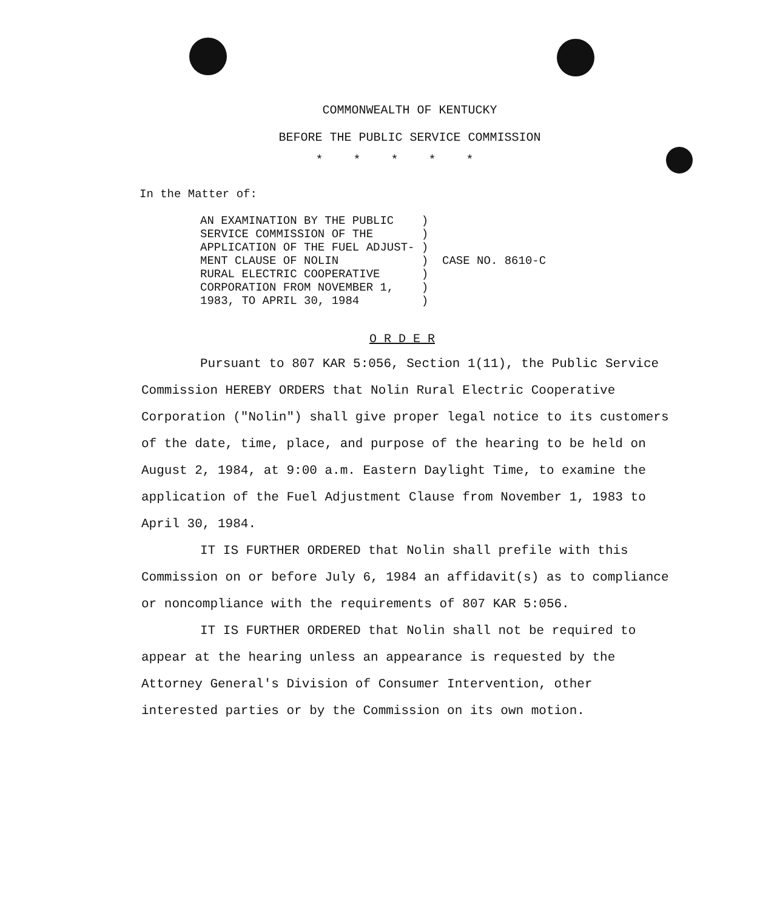COMMONWEALTH OF KENTUCKY
BEFORE THE PUBLIC SERVICE COMMISSION
*****
In the Matter of:
AN EXAMINATION BY THE PUBLIC    )
SERVICE COMMISSION OF THE       )
APPLICATION OF THE FUEL ADJUST- )
MENT CLAUSE OF NOLIN            )  CASE NO. 8610-C
RURAL ELECTRIC COOPERATIVE      )
CORPORATION FROM NOVEMBER 1,    )
1983, TO APRIL 30, 1984         )
O R D E R
Pursuant to 807 KAR 5:056, Section 1(11), the Public Service Commission HEREBY ORDERS that Nolin Rural Electric Cooperative Corporation ("Nolin") shall give proper legal notice to its customers of the date, time, place, and purpose of the hearing to be held on August 2, 1984, at 9:00 a.m. Eastern Daylight Time, to examine the application of the Fuel Adjustment Clause from November 1, 1983 to April 30, 1984.
IT IS FURTHER ORDERED that Nolin shall prefile with this Commission on or before July 6, 1984 an affidavit(s) as to compliance or noncompliance with the requirements of 807 KAR 5:056.
IT IS FURTHER ORDERED that Nolin shall not be required to appear at the hearing unless an appearance is requested by the Attorney General's Division of Consumer Intervention, other interested parties or by the Commission on its own motion.